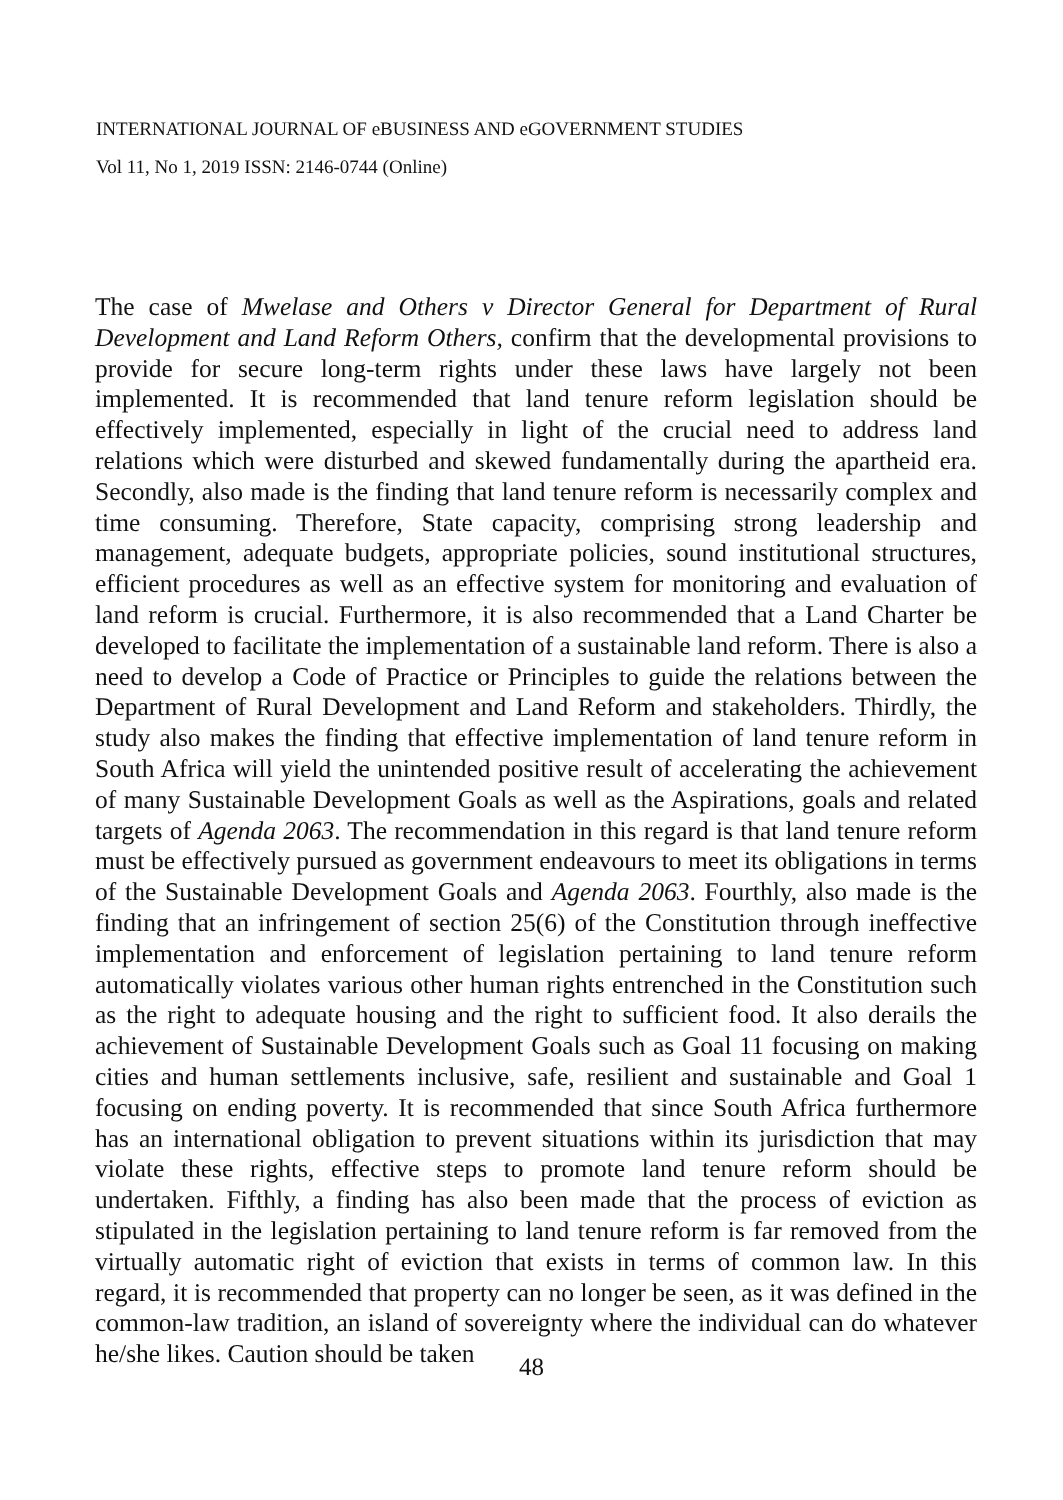INTERNATIONAL JOURNAL OF eBUSINESS AND eGOVERNMENT STUDIES
Vol 11, No 1, 2019 ISSN: 2146-0744 (Online)
The case of Mwelase and Others v Director General for Department of Rural Development and Land Reform Others, confirm that the developmental provisions to provide for secure long-term rights under these laws have largely not been implemented. It is recommended that land tenure reform legislation should be effectively implemented, especially in light of the crucial need to address land relations which were disturbed and skewed fundamentally during the apartheid era. Secondly, also made is the finding that land tenure reform is necessarily complex and time consuming. Therefore, State capacity, comprising strong leadership and management, adequate budgets, appropriate policies, sound institutional structures, efficient procedures as well as an effective system for monitoring and evaluation of land reform is crucial. Furthermore, it is also recommended that a Land Charter be developed to facilitate the implementation of a sustainable land reform. There is also a need to develop a Code of Practice or Principles to guide the relations between the Department of Rural Development and Land Reform and stakeholders. Thirdly, the study also makes the finding that effective implementation of land tenure reform in South Africa will yield the unintended positive result of accelerating the achievement of many Sustainable Development Goals as well as the Aspirations, goals and related targets of Agenda 2063. The recommendation in this regard is that land tenure reform must be effectively pursued as government endeavours to meet its obligations in terms of the Sustainable Development Goals and Agenda 2063. Fourthly, also made is the finding that an infringement of section 25(6) of the Constitution through ineffective implementation and enforcement of legislation pertaining to land tenure reform automatically violates various other human rights entrenched in the Constitution such as the right to adequate housing and the right to sufficient food. It also derails the achievement of Sustainable Development Goals such as Goal 11 focusing on making cities and human settlements inclusive, safe, resilient and sustainable and Goal 1 focusing on ending poverty. It is recommended that since South Africa furthermore has an international obligation to prevent situations within its jurisdiction that may violate these rights, effective steps to promote land tenure reform should be undertaken. Fifthly, a finding has also been made that the process of eviction as stipulated in the legislation pertaining to land tenure reform is far removed from the virtually automatic right of eviction that exists in terms of common law. In this regard, it is recommended that property can no longer be seen, as it was defined in the common-law tradition, an island of sovereignty where the individual can do whatever he/she likes. Caution should be taken
48